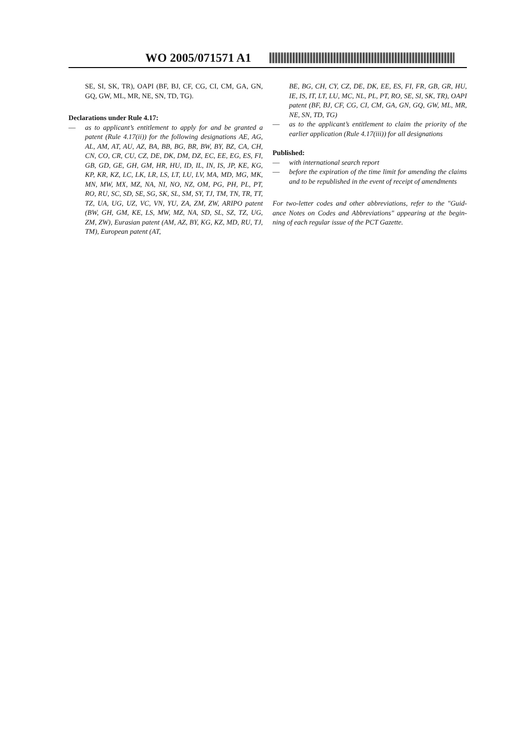WO 2005/071571 A1
SE, SI, SK, TR), OAPI (BF, BJ, CF, CG, CI, CM, GA, GN, GQ, GW, ML, MR, NE, SN, TD, TG).
Declarations under Rule 4.17:
— as to applicant’s entitlement to apply for and be granted a patent (Rule 4.17(ii)) for the following designations AE, AG, AL, AM, AT, AU, AZ, BA, BB, BG, BR, BW, BY, BZ, CA, CH, CN, CO, CR, CU, CZ, DE, DK, DM, DZ, EC, EE, EG, ES, FI, GB, GD, GE, GH, GM, HR, HU, ID, IL, IN, IS, JP, KE, KG, KP, KR, KZ, LC, LK, LR, LS, LT, LU, LV, MA, MD, MG, MK, MN, MW, MX, MZ, NA, NI, NO, NZ, OM, PG, PH, PL, PT, RO, RU, SC, SD, SE, SG, SK, SL, SM, SY, TJ, TM, TN, TR, TT, TZ, UA, UG, UZ, VC, VN, YU, ZA, ZM, ZW, ARIPO patent (BW, GH, GM, KE, LS, MW, MZ, NA, SD, SL, SZ, TZ, UG, ZM, ZW), Eurasian patent (AM, AZ, BY, KG, KZ, MD, RU, TJ, TM), European patent (AT,
BE, BG, CH, CY, CZ, DE, DK, EE, ES, FI, FR, GB, GR, HU, IE, IS, IT, LT, LU, MC, NL, PL, PT, RO, SE, SI, SK, TR), OAPI patent (BF, BJ, CF, CG, CI, CM, GA, GN, GQ, GW, ML, MR, NE, SN, TD, TG)
— as to the applicant’s entitlement to claim the priority of the earlier application (Rule 4.17(iii)) for all designations
Published:
— with international search report
— before the expiration of the time limit for amending the claims and to be republished in the event of receipt of amendments
For two-letter codes and other abbreviations, refer to the "Guid- ance Notes on Codes and Abbreviations" appearing at the begin- ning of each regular issue of the PCT Gazette.